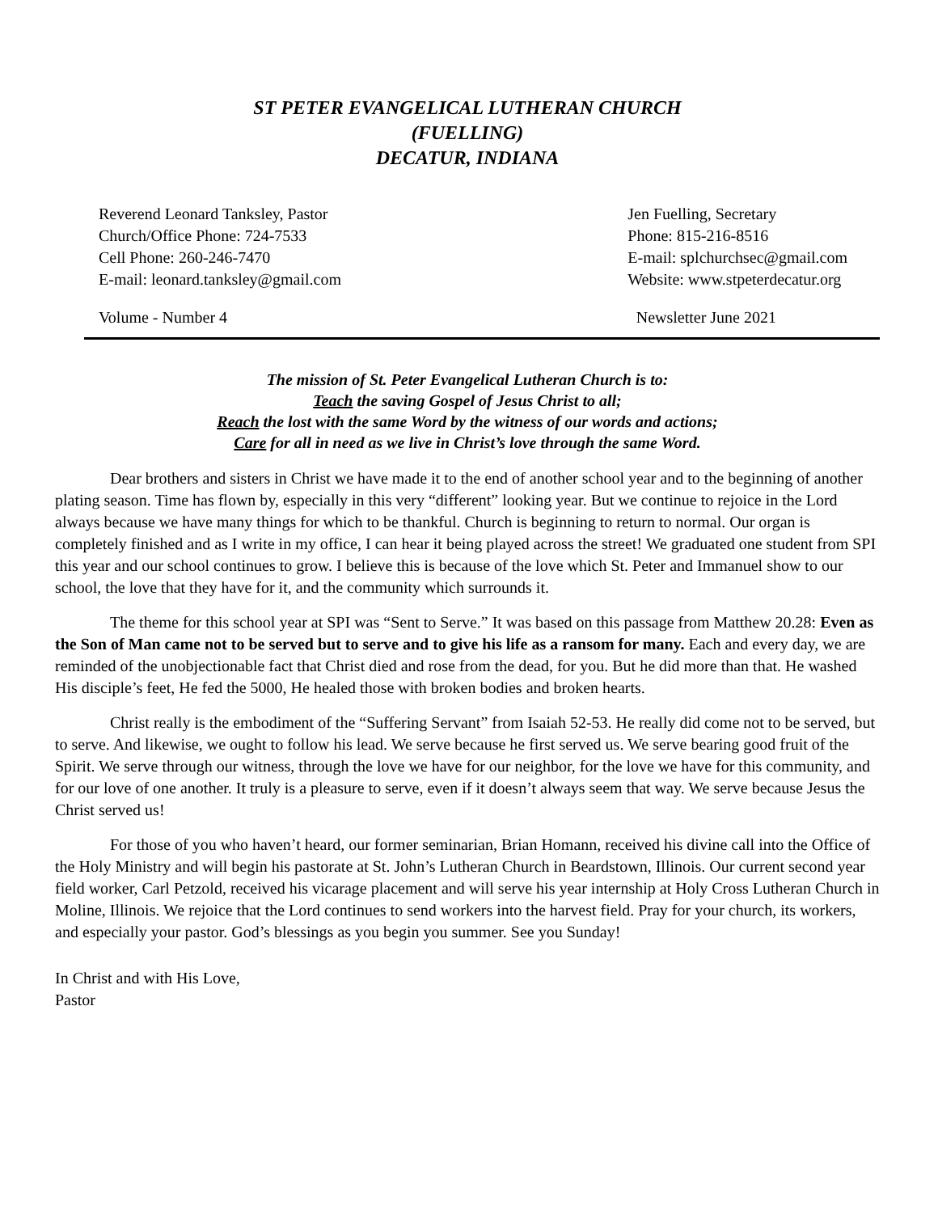ST PETER EVANGELICAL LUTHERAN CHURCH
(FUELLING)
DECATUR, INDIANA
Reverend Leonard Tanksley, Pastor
Church/Office Phone: 724-7533
Cell Phone: 260-246-7470
E-mail: leonard.tanksley@gmail.com
Jen Fuelling, Secretary
Phone: 815-216-8516
E-mail: splchurchsec@gmail.com
Website: www.stpeterdecatur.org
Volume - Number 4 Newsletter June 2021
The mission of St. Peter Evangelical Lutheran Church is to:
Teach the saving Gospel of Jesus Christ to all;
Reach the lost with the same Word by the witness of our words and actions;
Care for all in need as we live in Christ’s love through the same Word.
Dear brothers and sisters in Christ we have made it to the end of another school year and to the beginning of another plating season. Time has flown by, especially in this very “different” looking year. But we continue to rejoice in the Lord always because we have many things for which to be thankful. Church is beginning to return to normal. Our organ is completely finished and as I write in my office, I can hear it being played across the street! We graduated one student from SPI this year and our school continues to grow. I believe this is because of the love which St. Peter and Immanuel show to our school, the love that they have for it, and the community which surrounds it.
The theme for this school year at SPI was “Sent to Serve.” It was based on this passage from Matthew 20.28: Even as the Son of Man came not to be served but to serve and to give his life as a ransom for many. Each and every day, we are reminded of the unobjectionable fact that Christ died and rose from the dead, for you. But he did more than that. He washed His disciple’s feet, He fed the 5000, He healed those with broken bodies and broken hearts.
Christ really is the embodiment of the “Suffering Servant” from Isaiah 52-53. He really did come not to be served, but to serve. And likewise, we ought to follow his lead. We serve because he first served us. We serve bearing good fruit of the Spirit. We serve through our witness, through the love we have for our neighbor, for the love we have for this community, and for our love of one another. It truly is a pleasure to serve, even if it doesn’t always seem that way. We serve because Jesus the Christ served us!
For those of you who haven’t heard, our former seminarian, Brian Homann, received his divine call into the Office of the Holy Ministry and will begin his pastorate at St. John’s Lutheran Church in Beardstown, Illinois. Our current second year field worker, Carl Petzold, received his vicarage placement and will serve his year internship at Holy Cross Lutheran Church in Moline, Illinois. We rejoice that the Lord continues to send workers into the harvest field. Pray for your church, its workers, and especially your pastor. God’s blessings as you begin you summer. See you Sunday!
In Christ and with His Love,
Pastor